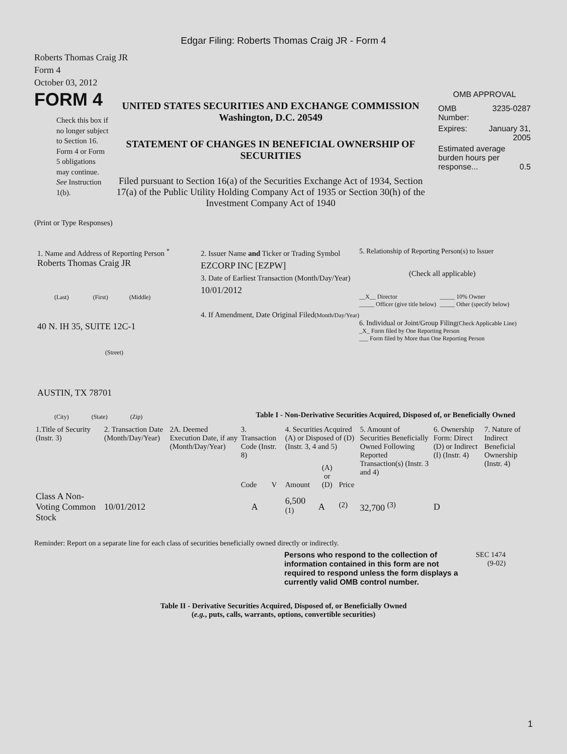Edgar Filing: Roberts Thomas Craig JR - Form 4
Roberts Thomas Craig JR
Form 4
October 03, 2012
FORM 4
Check this box if no longer subject to Section 16. Form 4 or Form 5 obligations may continue. See Instruction 1(b).
UNITED STATES SECURITIES AND EXCHANGE COMMISSION
Washington, D.C. 20549
STATEMENT OF CHANGES IN BENEFICIAL OWNERSHIP OF SECURITIES
Filed pursuant to Section 16(a) of the Securities Exchange Act of 1934, Section 17(a) of the Public Utility Holding Company Act of 1935 or Section 30(h) of the Investment Company Act of 1940
OMB APPROVAL
| OMB Number: | 3235-0287 |
| Expires: | January 31, 2005 |
| Estimated average burden hours per response... 0.5 | |
(Print or Type Responses)
1. Name and Address of Reporting Person <sup>*</sup>
Roberts Thomas Craig JR
(Last) (First) (Middle)
40 N. IH 35, SUITE 12C-1
(Street)
AUSTIN, TX 78701
(City) (State) (Zip)
2. Issuer Name and Ticker or Trading Symbol
EZCORP INC [EZPW]
3. Date of Earliest Transaction (Month/Day/Year)
10/01/2012
4. If Amendment, Date Original Filed(Month/Day/Year)
5. Relationship of Reporting Person(s) to Issuer
(Check all applicable)
__X__ Director
_____ Officer (give title below)
_____ 10% Owner
_____ Other (specify below)
6. Individual or Joint/Group Filing(Check Applicable Line)
_X_ Form filed by One Reporting Person
___ Form filed by More than One Reporting Person
Table I - Non-Derivative Securities Acquired, Disposed of, or Beneficially Owned
| 1.Title of Security (Instr. 3) | 2. Transaction Date (Month/Day/Year) | 2A. Deemed Execution Date, if any (Month/Day/Year) | 3. Transaction Code (Instr. 8) | | 4. Securities Acquired (A) or Disposed of (D) (Instr. 3, 4 and 5) | | | 5. Amount of Securities Beneficially Owned Following Reported Transaction(s) (Instr. 3 and 4) | 6. Ownership Form: Direct (D) or Indirect (I) (Instr. 4) | 7. Nature of Indirect Beneficial Ownership (Instr. 4) |
| --- | --- | --- | --- | --- | --- | --- | --- | --- | --- | --- |
| | | | Code | V | Amount | (A) or (D) | Price | | | |
| Class A Non-Voting Common Stock | 10/01/2012 | | A | | 6,500 <sup>(1)</sup> | A | <sup>(2)</sup> | 32,700 <sup>(3)</sup> | D | |
Reminder: Report on a separate line for each class of securities beneficially owned directly or indirectly.
Persons who respond to the collection of information contained in this form are not required to respond unless the form displays a currently valid OMB control number.
SEC 1474
(9-02)
Table II - Derivative Securities Acquired, Disposed of, or Beneficially Owned
(e.g., puts, calls, warrants, options, convertible securities)
1